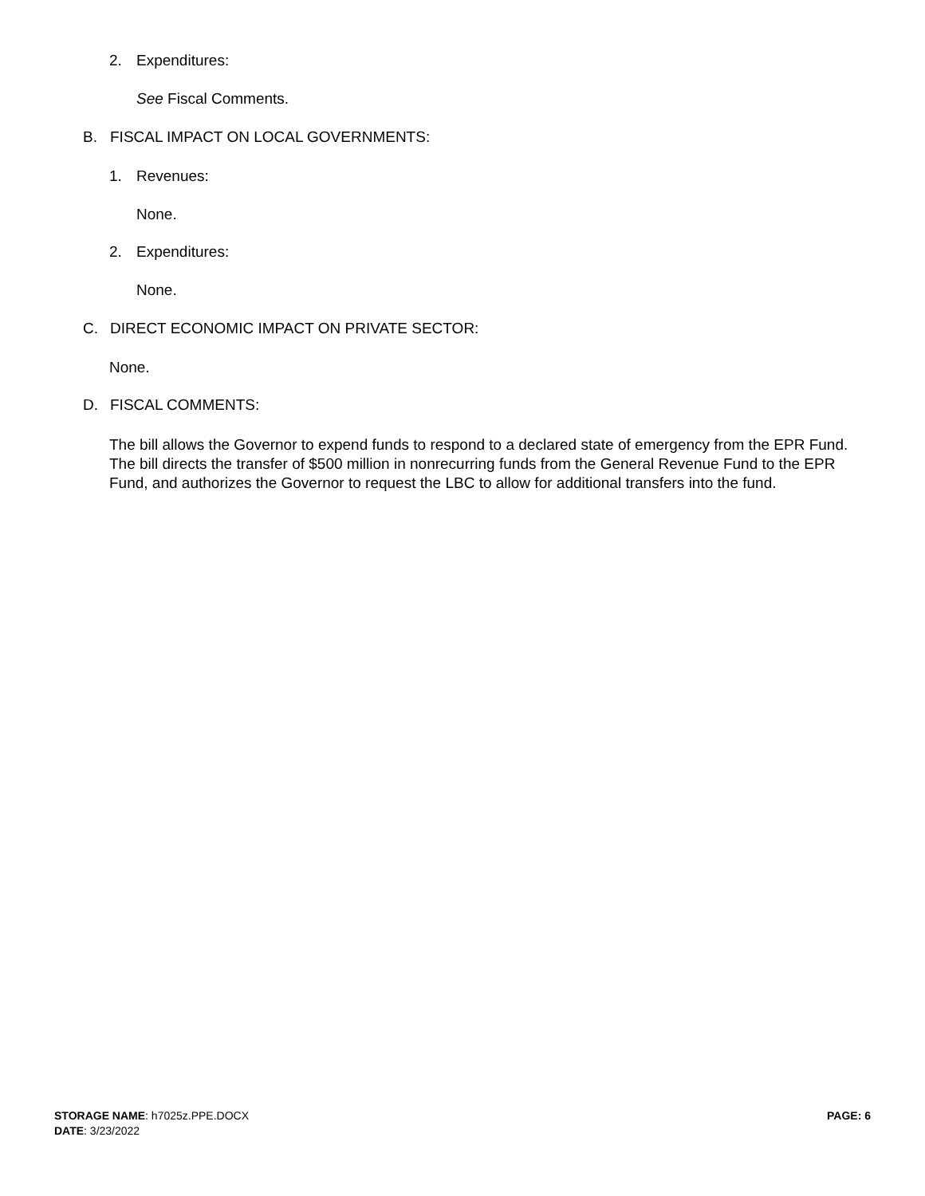2. Expenditures:
See Fiscal Comments.
B. FISCAL IMPACT ON LOCAL GOVERNMENTS:
1. Revenues:
None.
2. Expenditures:
None.
C. DIRECT ECONOMIC IMPACT ON PRIVATE SECTOR:
None.
D. FISCAL COMMENTS:
The bill allows the Governor to expend funds to respond to a declared state of emergency from the EPR Fund. The bill directs the transfer of $500 million in nonrecurring funds from the General Revenue Fund to the EPR Fund, and authorizes the Governor to request the LBC to allow for additional transfers into the fund.
STORAGE NAME: h7025z.PPE.DOCX PAGE: 6
DATE: 3/23/2022